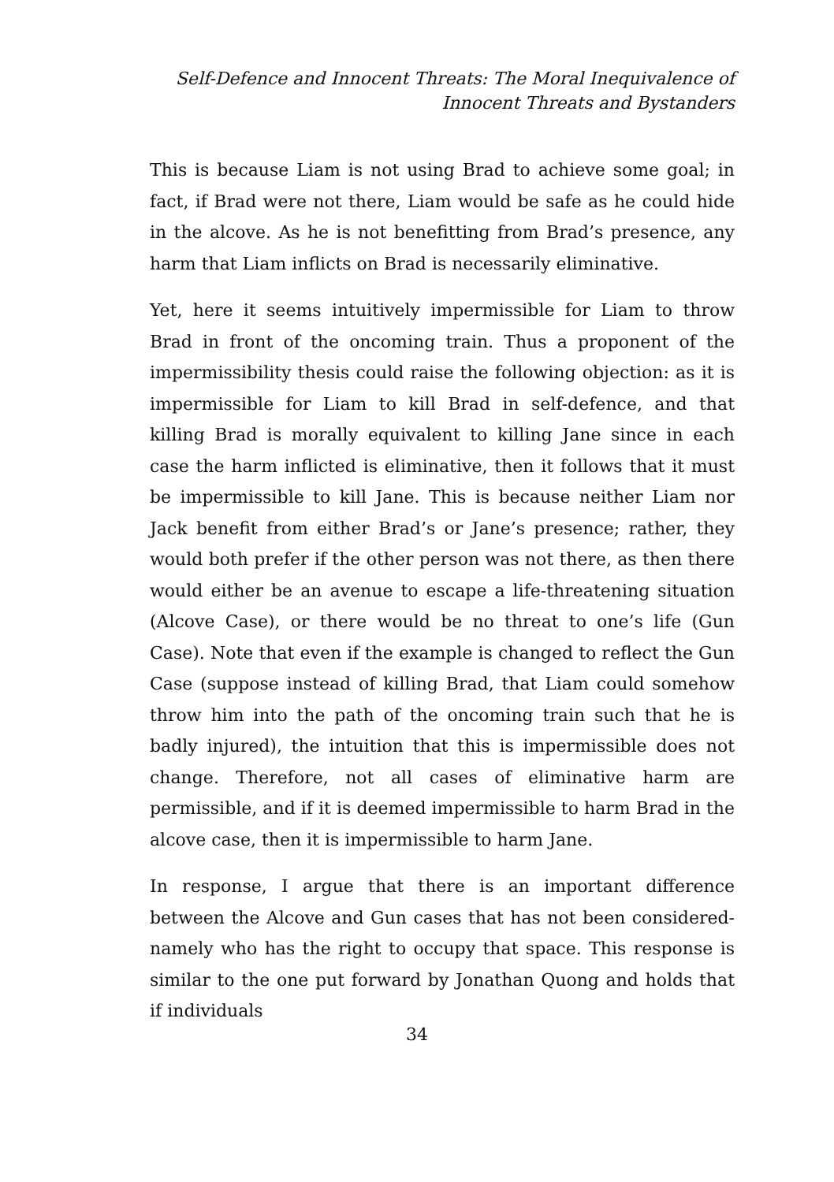Self-Defence and Innocent Threats: The Moral Inequivalence of
Innocent Threats and Bystanders
This is because Liam is not using Brad to achieve some goal; in fact, if Brad were not there, Liam would be safe as he could hide in the alcove. As he is not benefitting from Brad’s presence, any harm that Liam inflicts on Brad is necessarily eliminative.
Yet, here it seems intuitively impermissible for Liam to throw Brad in front of the oncoming train. Thus a proponent of the impermissibility thesis could raise the following objection: as it is impermissible for Liam to kill Brad in self-defence, and that killing Brad is morally equivalent to killing Jane since in each case the harm inflicted is eliminative, then it follows that it must be impermissible to kill Jane. This is because neither Liam nor Jack benefit from either Brad’s or Jane’s presence; rather, they would both prefer if the other person was not there, as then there would either be an avenue to escape a life-threatening situation (Alcove Case), or there would be no threat to one’s life (Gun Case). Note that even if the example is changed to reflect the Gun Case (suppose instead of killing Brad, that Liam could somehow throw him into the path of the oncoming train such that he is badly injured), the intuition that this is impermissible does not change. Therefore, not all cases of eliminative harm are permissible, and if it is deemed impermissible to harm Brad in the alcove case, then it is impermissible to harm Jane.
In response, I argue that there is an important difference between the Alcove and Gun cases that has not been considered- namely who has the right to occupy that space. This response is similar to the one put forward by Jonathan Quong and holds that if individuals
34